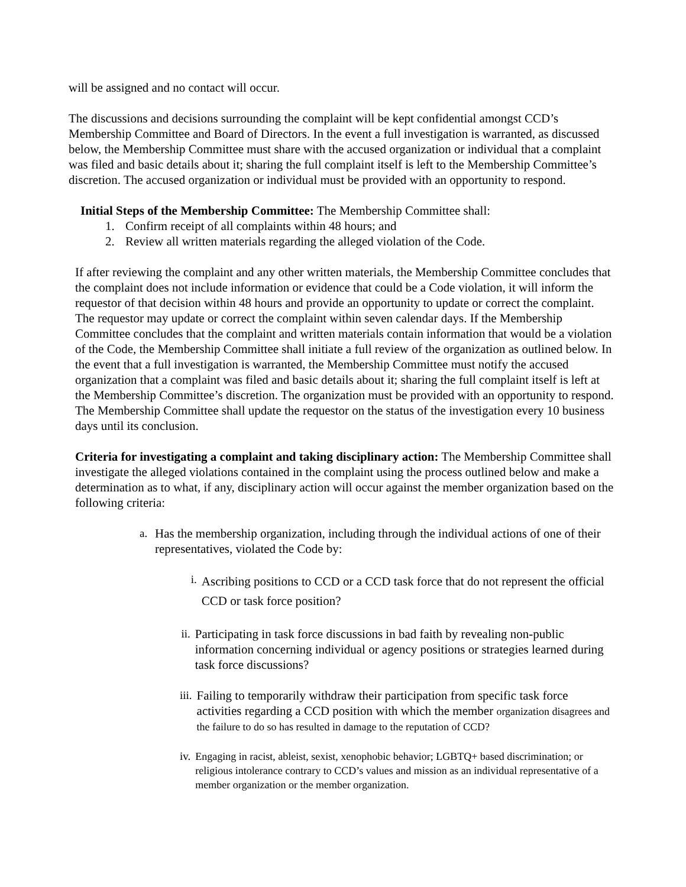will be assigned and no contact will occur.
The discussions and decisions surrounding the complaint will be kept confidential amongst CCD’s Membership Committee and Board of Directors. In the event a full investigation is warranted, as discussed below, the Membership Committee must share with the accused organization or individual that a complaint was filed and basic details about it; sharing the full complaint itself is left to the Membership Committee’s discretion. The accused organization or individual must be provided with an opportunity to respond.
Initial Steps of the Membership Committee: The Membership Committee shall:
1. Confirm receipt of all complaints within 48 hours; and
2. Review all written materials regarding the alleged violation of the Code.
If after reviewing the complaint and any other written materials, the Membership Committee concludes that the complaint does not include information or evidence that could be a Code violation, it will inform the requestor of that decision within 48 hours and provide an opportunity to update or correct the complaint. The requestor may update or correct the complaint within seven calendar days. If the Membership Committee concludes that the complaint and written materials contain information that would be a violation of the Code, the Membership Committee shall initiate a full review of the organization as outlined below. In the event that a full investigation is warranted, the Membership Committee must notify the accused organization that a complaint was filed and basic details about it; sharing the full complaint itself is left at the Membership Committee’s discretion. The organization must be provided with an opportunity to respond. The Membership Committee shall update the requestor on the status of the investigation every 10 business days until its conclusion.
Criteria for investigating a complaint and taking disciplinary action: The Membership Committee shall investigate the alleged violations contained in the complaint using the process outlined below and make a determination as to what, if any, disciplinary action will occur against the member organization based on the following criteria:
a. Has the membership organization, including through the individual actions of one of their representatives, violated the Code by:
i.
Ascribing positions to CCD or a CCD task force that do not represent the official CCD or task force position?
ii. Participating in task force discussions in bad faith by revealing non-public information concerning individual or agency positions or strategies learned during task force discussions?
iii.
Failing to temporarily withdraw their participation from specific task force activities regarding a CCD position with which the member organization disagrees and the failure to do so has resulted in damage to the reputation of CCD?
iv. Engaging in racist, ableist, sexist, xenophobic behavior; LGBTQ+ based discrimination; or religious intolerance contrary to CCD’s values and mission as an individual representative of a member organization or the member organization.